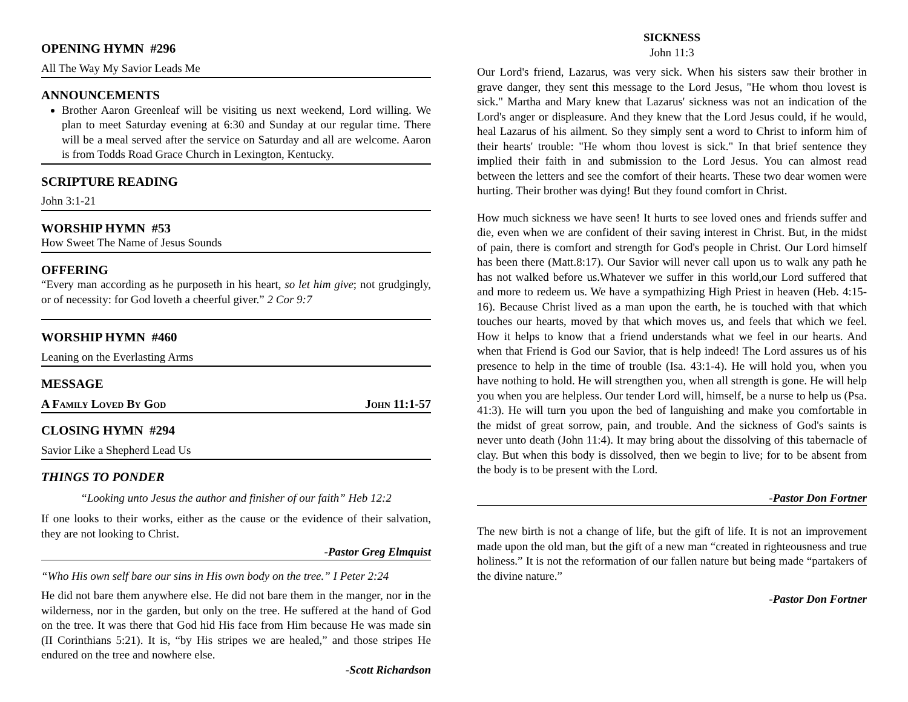OPENING HYMN #296
All The Way My Savior Leads Me
ANNOUNCEMENTS
Brother Aaron Greenleaf will be visiting us next weekend, Lord willing. We plan to meet Saturday evening at 6:30 and Sunday at our regular time. There will be a meal served after the service on Saturday and all are welcome. Aaron is from Todds Road Grace Church in Lexington, Kentucky.
SCRIPTURE READING
John 3:1-21
WORSHIP HYMN #53
How Sweet The Name of Jesus Sounds
OFFERING
“Every man according as he purposeth in his heart, so let him give; not grudgingly, or of necessity: for God loveth a cheerful giver.” 2 Cor 9:7
WORSHIP HYMN #460
Leaning on the Everlasting Arms
MESSAGE
A Family Loved By God John 11:1-57
CLOSING HYMN #294
Savior Like a Shepherd Lead Us
THINGS TO PONDER
“Looking unto Jesus the author and finisher of our faith” Heb 12:2
If one looks to their works, either as the cause or the evidence of their salvation, they are not looking to Christ.
-Pastor Greg Elmquist
“Who His own self bare our sins in His own body on the tree.” I Peter 2:24
He did not bare them anywhere else. He did not bare them in the manger, nor in the wilderness, nor in the garden, but only on the tree. He suffered at the hand of God on the tree. It was there that God hid His face from Him because He was made sin (II Corinthians 5:21). It is, “by His stripes we are healed,” and those stripes He endured on the tree and nowhere else.
-Scott Richardson
SICKNESS
John 11:3
Our Lord's friend, Lazarus, was very sick. When his sisters saw their brother in grave danger, they sent this message to the Lord Jesus, "He whom thou lovest is sick." Martha and Mary knew that Lazarus' sickness was not an indication of the Lord's anger or displeasure. And they knew that the Lord Jesus could, if he would, heal Lazarus of his ailment. So they simply sent a word to Christ to inform him of their hearts' trouble: "He whom thou lovest is sick." In that brief sentence they implied their faith in and submission to the Lord Jesus. You can almost read between the letters and see the comfort of their hearts. These two dear women were hurting. Their brother was dying! But they found comfort in Christ.
How much sickness we have seen! It hurts to see loved ones and friends suffer and die, even when we are confident of their saving interest in Christ. But, in the midst of pain, there is comfort and strength for God's people in Christ. Our Lord himself has been there (Matt.8:17). Our Savior will never call upon us to walk any path he has not walked before us.Whatever we suffer in this world,our Lord suffered that and more to redeem us. We have a sympathizing High Priest in heaven (Heb. 4:15-16). Because Christ lived as a man upon the earth, he is touched with that which touches our hearts, moved by that which moves us, and feels that which we feel. How it helps to know that a friend understands what we feel in our hearts. And when that Friend is God our Savior, that is help indeed! The Lord assures us of his presence to help in the time of trouble (Isa. 43:1-4). He will hold you, when you have nothing to hold. He will strengthen you, when all strength is gone. He will help you when you are helpless. Our tender Lord will, himself, be a nurse to help us (Psa. 41:3). He will turn you upon the bed of languishing and make you comfortable in the midst of great sorrow, pain, and trouble. And the sickness of God's saints is never unto death (John 11:4). It may bring about the dissolving of this tabernacle of clay. But when this body is dissolved, then we begin to live; for to be absent from the body is to be present with the Lord.
-Pastor Don Fortner
The new birth is not a change of life, but the gift of life. It is not an improvement made upon the old man, but the gift of a new man “created in righteousness and true holiness.” It is not the reformation of our fallen nature but being made “partakers of the divine nature.”
-Pastor Don Fortner